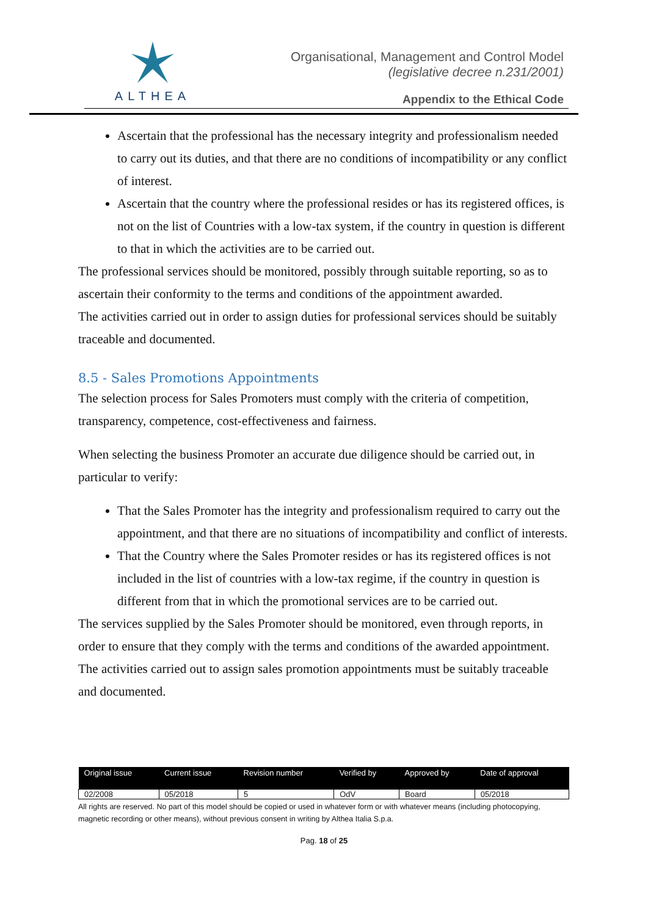ALTHEA
Organisational, Management and Control Model
(legislative decree n.231/2001)
Appendix to the Ethical Code
Ascertain that the professional has the necessary integrity and professionalism needed to carry out its duties, and that there are no conditions of incompatibility or any conflict of interest.
Ascertain that the country where the professional resides or has its registered offices, is not on the list of Countries with a low-tax system, if the country in question is different to that in which the activities are to be carried out.
The professional services should be monitored, possibly through suitable reporting, so as to ascertain their conformity to the terms and conditions of the appointment awarded.
The activities carried out in order to assign duties for professional services should be suitably traceable and documented.
8.5 - Sales Promotions Appointments
The selection process for Sales Promoters must comply with the criteria of competition, transparency, competence, cost-effectiveness and fairness.
When selecting the business Promoter an accurate due diligence should be carried out, in particular to verify:
That the Sales Promoter has the integrity and professionalism required to carry out the appointment, and that there are no situations of incompatibility and conflict of interests.
That the Country where the Sales Promoter resides or has its registered offices is not included in the list of countries with a low-tax regime, if the country in question is different from that in which the promotional services are to be carried out.
The services supplied by the Sales Promoter should be monitored, even through reports, in order to ensure that they comply with the terms and conditions of the awarded appointment.
The activities carried out to assign sales promotion appointments must be suitably traceable and documented.
| Original issue | Current issue | Revision number | Verified by | Approved by | Date of approval |
| --- | --- | --- | --- | --- | --- |
| 02/2008 | 05/2018 | 5 | OdV | Board | 05/2018 |
All rights are reserved. No part of this model should be copied or used in whatever form or with whatever means (including photocopying, magnetic recording or other means), without previous consent in writing by Althea Italia S.p.a.
Pag. 18 of 25